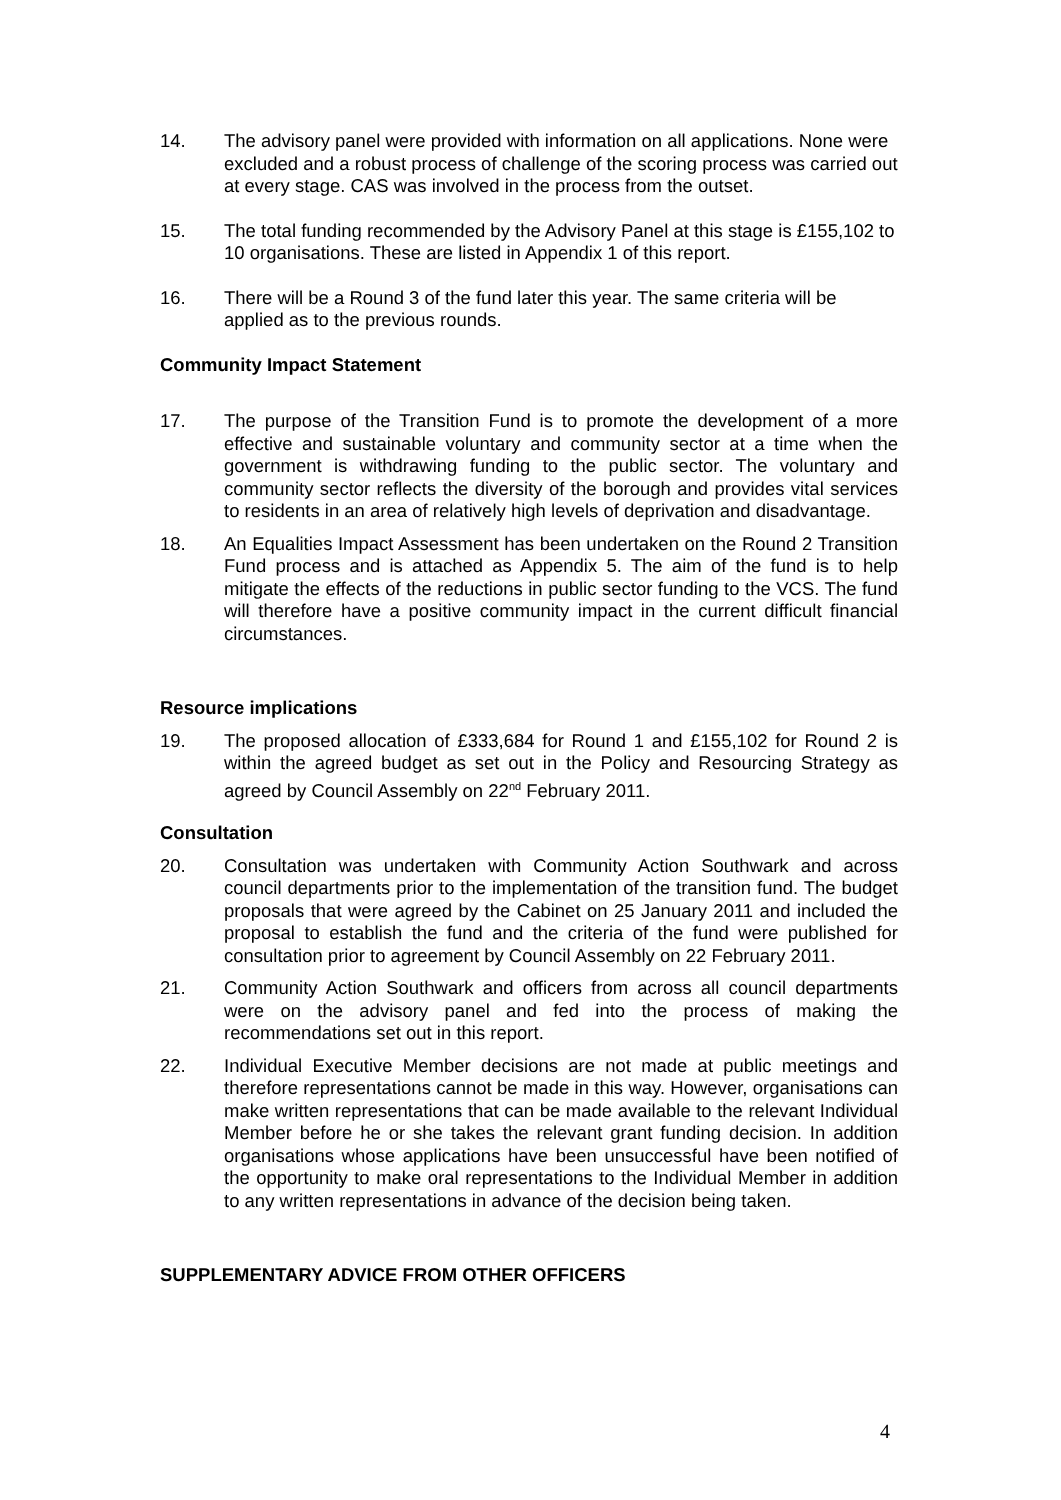14. The advisory panel were provided with information on all applications. None were excluded and a robust process of challenge of the scoring process was carried out at every stage. CAS was involved in the process from the outset.
15. The total funding recommended by the Advisory Panel at this stage is £155,102 to 10 organisations. These are listed in Appendix 1 of this report.
16. There will be a Round 3 of the fund later this year. The same criteria will be applied as to the previous rounds.
Community Impact Statement
17. The purpose of the Transition Fund is to promote the development of a more effective and sustainable voluntary and community sector at a time when the government is withdrawing funding to the public sector. The voluntary and community sector reflects the diversity of the borough and provides vital services to residents in an area of relatively high levels of deprivation and disadvantage.
18. An Equalities Impact Assessment has been undertaken on the Round 2 Transition Fund process and is attached as Appendix 5. The aim of the fund is to help mitigate the effects of the reductions in public sector funding to the VCS. The fund will therefore have a positive community impact in the current difficult financial circumstances.
Resource implications
19. The proposed allocation of £333,684 for Round 1 and £155,102 for Round 2 is within the agreed budget as set out in the Policy and Resourcing Strategy as agreed by Council Assembly on 22<sup>nd</sup> February 2011.
Consultation
20. Consultation was undertaken with Community Action Southwark and across council departments prior to the implementation of the transition fund. The budget proposals that were agreed by the Cabinet on 25 January 2011 and included the proposal to establish the fund and the criteria of the fund were published for consultation prior to agreement by Council Assembly on 22 February 2011.
21. Community Action Southwark and officers from across all council departments were on the advisory panel and fed into the process of making the recommendations set out in this report.
22. Individual Executive Member decisions are not made at public meetings and therefore representations cannot be made in this way. However, organisations can make written representations that can be made available to the relevant Individual Member before he or she takes the relevant grant funding decision. In addition organisations whose applications have been unsuccessful have been notified of the opportunity to make oral representations to the Individual Member in addition to any written representations in advance of the decision being taken.
SUPPLEMENTARY ADVICE FROM OTHER OFFICERS
4